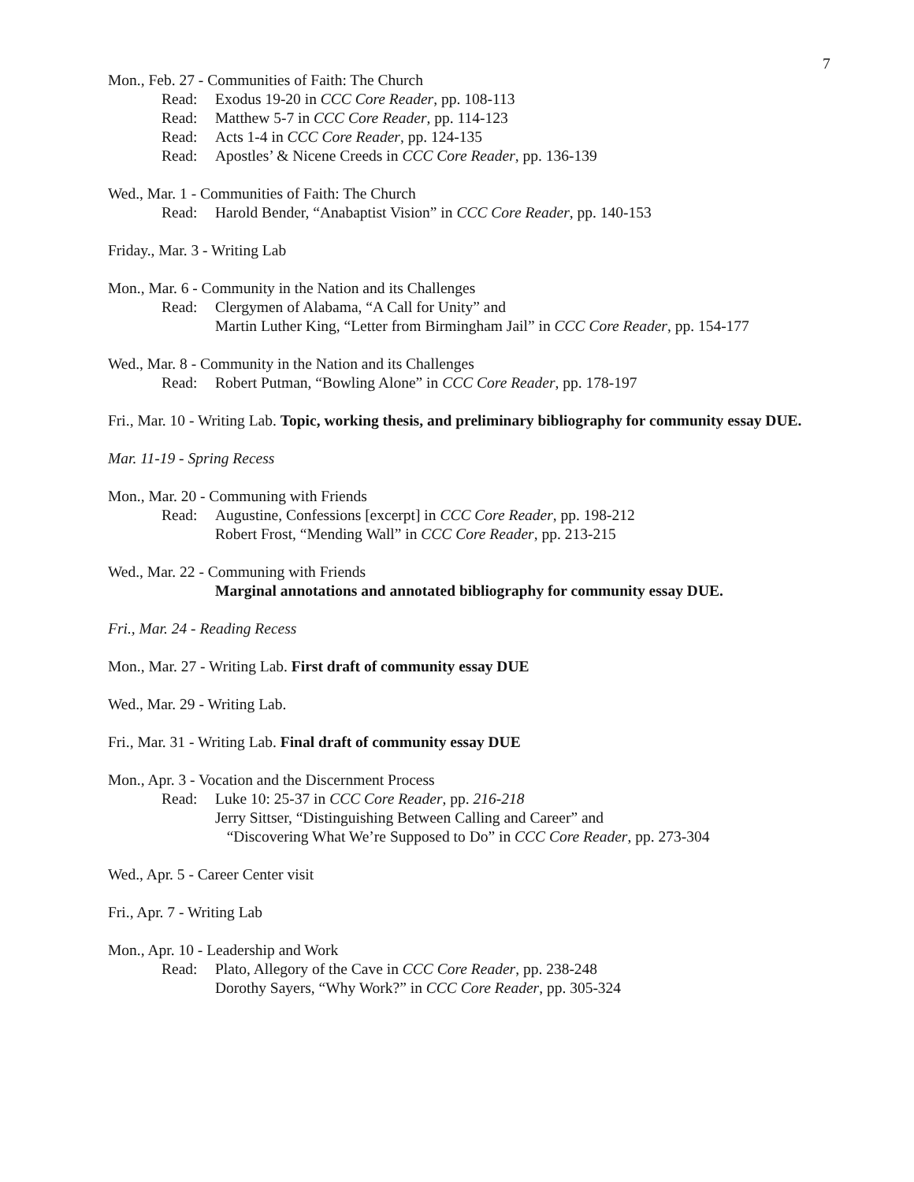7
Mon., Feb. 27 - Communities of Faith: The Church
Read: Exodus 19-20 in CCC Core Reader, pp. 108-113
Read: Matthew 5-7 in CCC Core Reader, pp. 114-123
Read: Acts 1-4 in CCC Core Reader, pp. 124-135
Read: Apostles’ & Nicene Creeds in CCC Core Reader, pp. 136-139
Wed., Mar. 1 - Communities of Faith: The Church
Read: Harold Bender, “Anabaptist Vision” in CCC Core Reader, pp. 140-153
Friday., Mar. 3 - Writing Lab
Mon., Mar. 6 - Community in the Nation and its Challenges
Read: Clergymen of Alabama, “A Call for Unity” and
Martin Luther King, “Letter from Birmingham Jail” in CCC Core Reader, pp. 154-177
Wed., Mar. 8 - Community in the Nation and its Challenges
Read: Robert Putman, “Bowling Alone” in CCC Core Reader, pp. 178-197
Fri., Mar. 10 - Writing Lab. Topic, working thesis, and preliminary bibliography for community essay DUE.
Mar. 11-19 - Spring Recess
Mon., Mar. 20 - Communing with Friends
Read: Augustine, Confessions [excerpt] in CCC Core Reader, pp. 198-212
Robert Frost, “Mending Wall” in CCC Core Reader, pp. 213-215
Wed., Mar. 22 - Communing with Friends
Marginal annotations and annotated bibliography for community essay DUE.
Fri., Mar. 24 - Reading Recess
Mon., Mar. 27 - Writing Lab. First draft of community essay DUE
Wed., Mar. 29 - Writing Lab.
Fri., Mar. 31 - Writing Lab. Final draft of community essay DUE
Mon., Apr. 3 - Vocation and the Discernment Process
Read: Luke 10: 25-37 in CCC Core Reader, pp. 216-218
Jerry Sittser, “Distinguishing Between Calling and Career” and
“Discovering What We’re Supposed to Do” in CCC Core Reader, pp. 273-304
Wed., Apr. 5 - Career Center visit
Fri., Apr. 7 - Writing Lab
Mon., Apr. 10 - Leadership and Work
Read: Plato, Allegory of the Cave in CCC Core Reader, pp. 238-248
Dorothy Sayers, “Why Work?” in CCC Core Reader, pp. 305-324